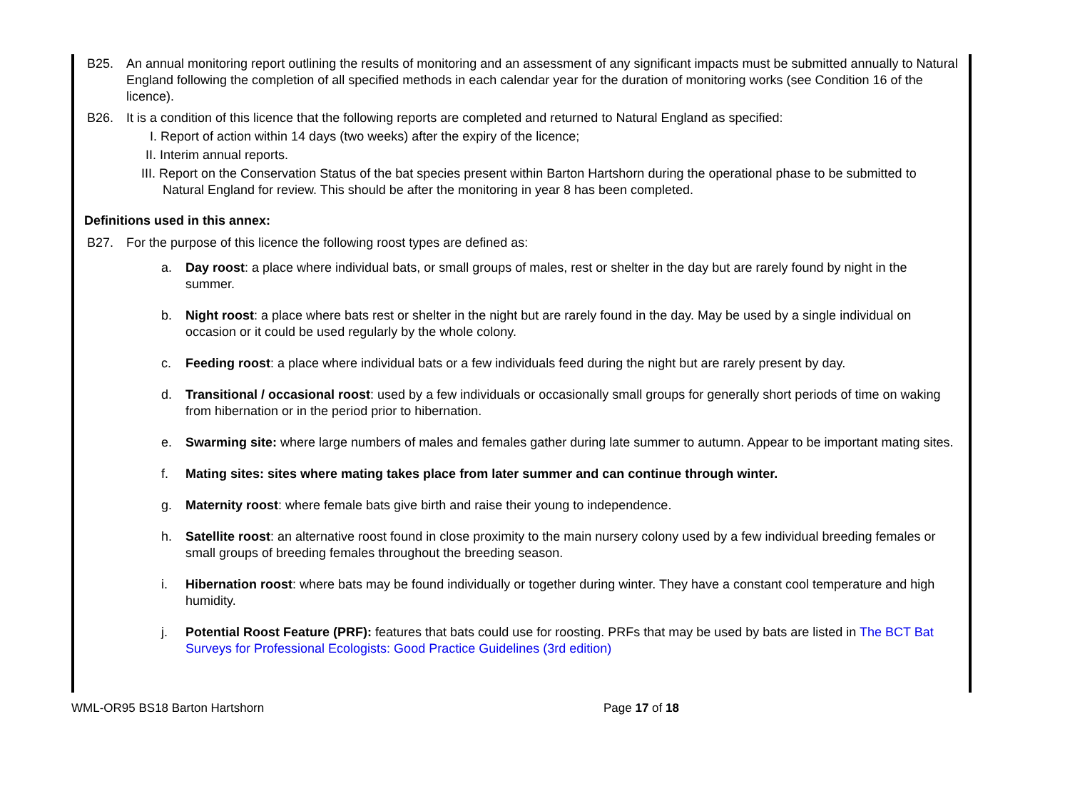B25. An annual monitoring report outlining the results of monitoring and an assessment of any significant impacts must be submitted annually to Natural England following the completion of all specified methods in each calendar year for the duration of monitoring works (see Condition 16 of the licence).
B26. It is a condition of this licence that the following reports are completed and returned to Natural England as specified:
I. Report of action within 14 days (two weeks) after the expiry of the licence;
II. Interim annual reports.
III. Report on the Conservation Status of the bat species present within Barton Hartshorn during the operational phase to be submitted to Natural England for review. This should be after the monitoring in year 8 has been completed.
Definitions used in this annex:
B27. For the purpose of this licence the following roost types are defined as:
a. Day roost: a place where individual bats, or small groups of males, rest or shelter in the day but are rarely found by night in the summer.
b. Night roost: a place where bats rest or shelter in the night but are rarely found in the day. May be used by a single individual on occasion or it could be used regularly by the whole colony.
c. Feeding roost: a place where individual bats or a few individuals feed during the night but are rarely present by day.
d. Transitional / occasional roost: used by a few individuals or occasionally small groups for generally short periods of time on waking from hibernation or in the period prior to hibernation.
e. Swarming site: where large numbers of males and females gather during late summer to autumn. Appear to be important mating sites.
f. Mating sites: sites where mating takes place from later summer and can continue through winter.
g. Maternity roost: where female bats give birth and raise their young to independence.
h. Satellite roost: an alternative roost found in close proximity to the main nursery colony used by a few individual breeding females or small groups of breeding females throughout the breeding season.
i. Hibernation roost: where bats may be found individually or together during winter. They have a constant cool temperature and high humidity.
j. Potential Roost Feature (PRF): features that bats could use for roosting. PRFs that may be used by bats are listed in The BCT Bat Surveys for Professional Ecologists: Good Practice Guidelines (3rd edition)
WML-OR95 BS18 Barton Hartshorn Page 17 of 18